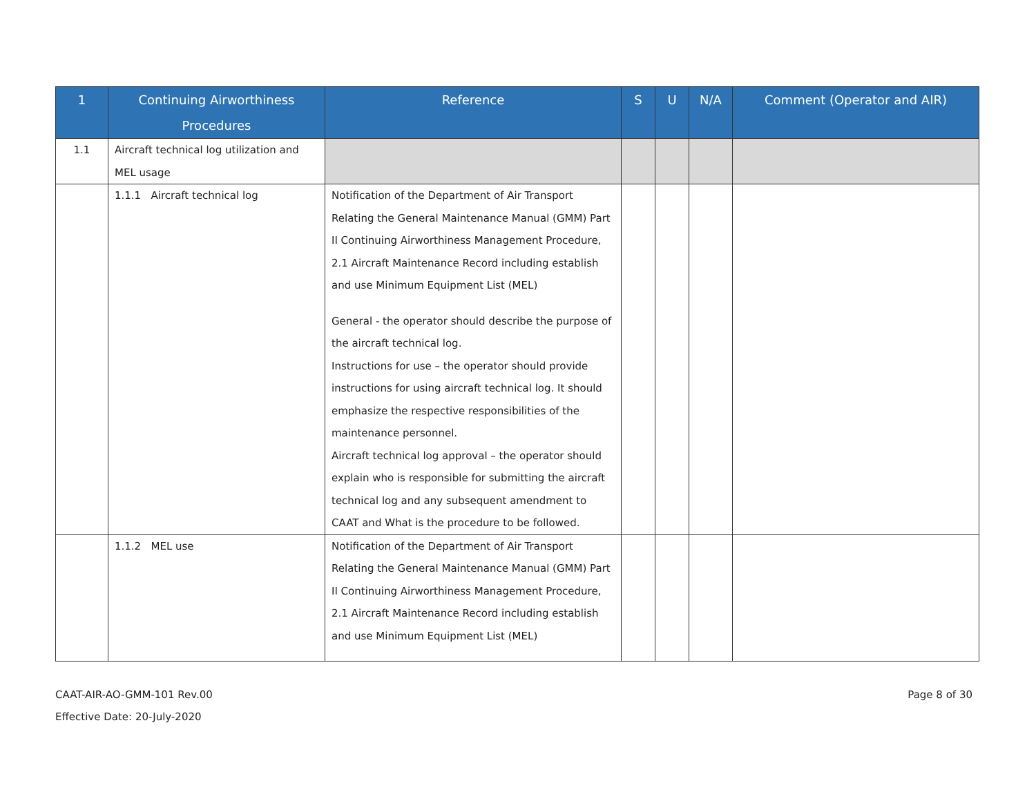| 1 | Continuing Airworthiness Procedures | Reference | S | U | N/A | Comment (Operator and AIR) |
| --- | --- | --- | --- | --- | --- | --- |
| 1.1 | Aircraft technical log utilization and MEL usage | | | | | |
| | 1.1.1 Aircraft technical log | Notification of the Department of Air Transport Relating the General Maintenance Manual (GMM) Part II Continuing Airworthiness Management Procedure, 2.1 Aircraft Maintenance Record including establish and use Minimum Equipment List (MEL) General - the operator should describe the purpose of the aircraft technical log. Instructions for use – the operator should provide instructions for using aircraft technical log. It should emphasize the respective responsibilities of the maintenance personnel. Aircraft technical log approval – the operator should explain who is responsible for submitting the aircraft technical log and any subsequent amendment to CAAT and What is the procedure to be followed. | | | | |
| | 1.1.2 MEL use | Notification of the Department of Air Transport Relating the General Maintenance Manual (GMM) Part II Continuing Airworthiness Management Procedure, 2.1 Aircraft Maintenance Record including establish and use Minimum Equipment List (MEL) | | | | |
CAAT-AIR-AO-GMM-101 Rev.00
Effective Date: 20-July-2020
Page 8 of 30